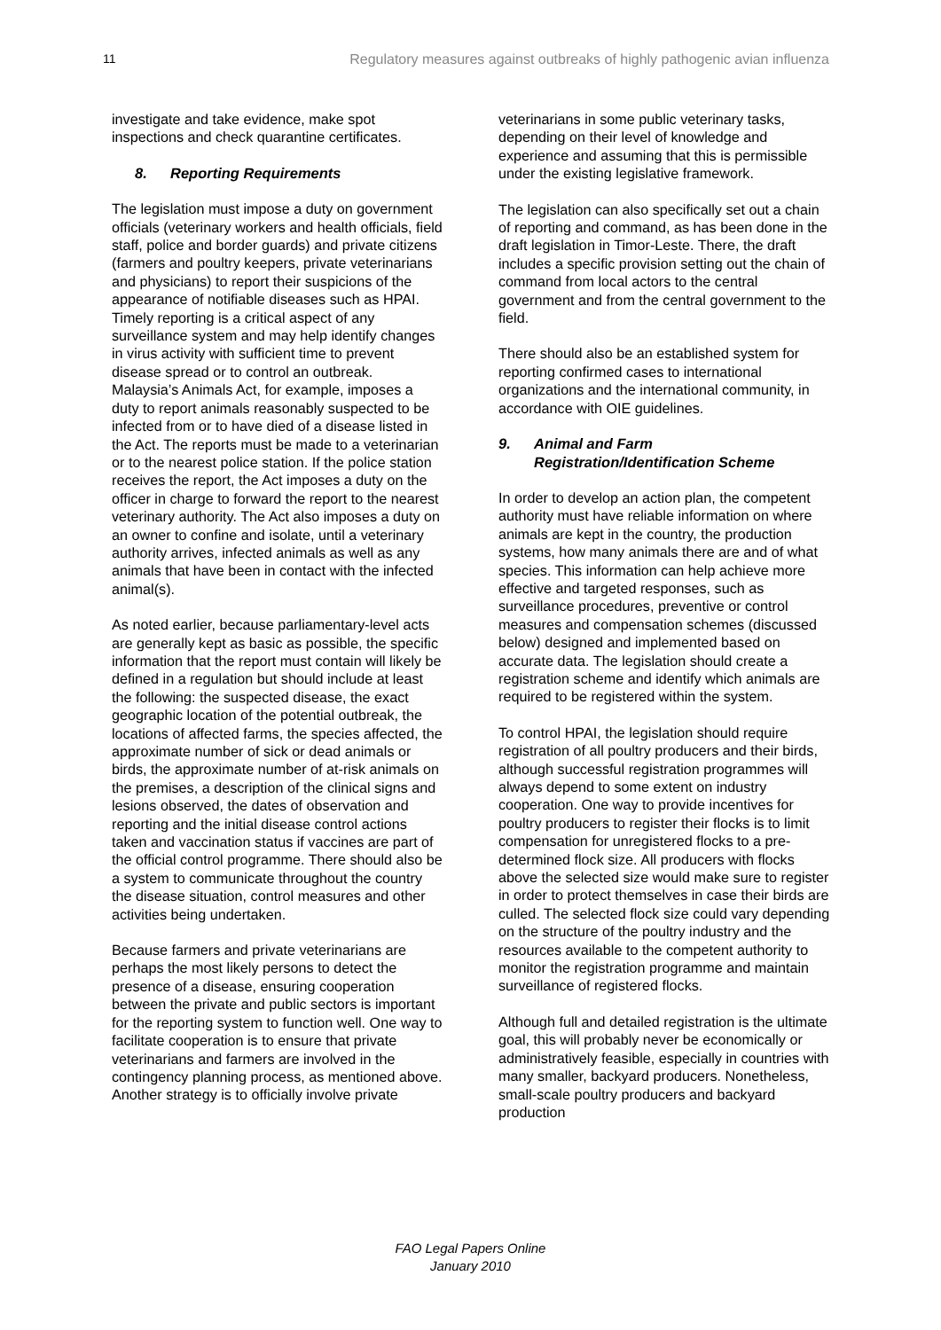11 Regulatory measures against outbreaks of highly pathogenic avian influenza
investigate and take evidence, make spot inspections and check quarantine certificates.
8. Reporting Requirements
The legislation must impose a duty on government officials (veterinary workers and health officials, field staff, police and border guards) and private citizens (farmers and poultry keepers, private veterinarians and physicians) to report their suspicions of the appearance of notifiable diseases such as HPAI. Timely reporting is a critical aspect of any surveillance system and may help identify changes in virus activity with sufficient time to prevent disease spread or to control an outbreak. Malaysia’s Animals Act, for example, imposes a duty to report animals reasonably suspected to be infected from or to have died of a disease listed in the Act. The reports must be made to a veterinarian or to the nearest police station. If the police station receives the report, the Act imposes a duty on the officer in charge to forward the report to the nearest veterinary authority. The Act also imposes a duty on an owner to confine and isolate, until a veterinary authority arrives, infected animals as well as any animals that have been in contact with the infected animal(s).
As noted earlier, because parliamentary-level acts are generally kept as basic as possible, the specific information that the report must contain will likely be defined in a regulation but should include at least the following: the suspected disease, the exact geographic location of the potential outbreak, the locations of affected farms, the species affected, the approximate number of sick or dead animals or birds, the approximate number of at-risk animals on the premises, a description of the clinical signs and lesions observed, the dates of observation and reporting and the initial disease control actions taken and vaccination status if vaccines are part of the official control programme. There should also be a system to communicate throughout the country the disease situation, control measures and other activities being undertaken.
Because farmers and private veterinarians are perhaps the most likely persons to detect the presence of a disease, ensuring cooperation between the private and public sectors is important for the reporting system to function well. One way to facilitate cooperation is to ensure that private veterinarians and farmers are involved in the contingency planning process, as mentioned above. Another strategy is to officially involve private
veterinarians in some public veterinary tasks, depending on their level of knowledge and experience and assuming that this is permissible under the existing legislative framework.
The legislation can also specifically set out a chain of reporting and command, as has been done in the draft legislation in Timor-Leste. There, the draft includes a specific provision setting out the chain of command from local actors to the central government and from the central government to the field.
There should also be an established system for reporting confirmed cases to international organizations and the international community, in accordance with OIE guidelines.
9. Animal and Farm Registration/Identification Scheme
In order to develop an action plan, the competent authority must have reliable information on where animals are kept in the country, the production systems, how many animals there are and of what species. This information can help achieve more effective and targeted responses, such as surveillance procedures, preventive or control measures and compensation schemes (discussed below) designed and implemented based on accurate data. The legislation should create a registration scheme and identify which animals are required to be registered within the system.
To control HPAI, the legislation should require registration of all poultry producers and their birds, although successful registration programmes will always depend to some extent on industry cooperation. One way to provide incentives for poultry producers to register their flocks is to limit compensation for unregistered flocks to a pre-determined flock size. All producers with flocks above the selected size would make sure to register in order to protect themselves in case their birds are culled. The selected flock size could vary depending on the structure of the poultry industry and the resources available to the competent authority to monitor the registration programme and maintain surveillance of registered flocks.
Although full and detailed registration is the ultimate goal, this will probably never be economically or administratively feasible, especially in countries with many smaller, backyard producers. Nonetheless, small-scale poultry producers and backyard production
FAO Legal Papers Online
January 2010